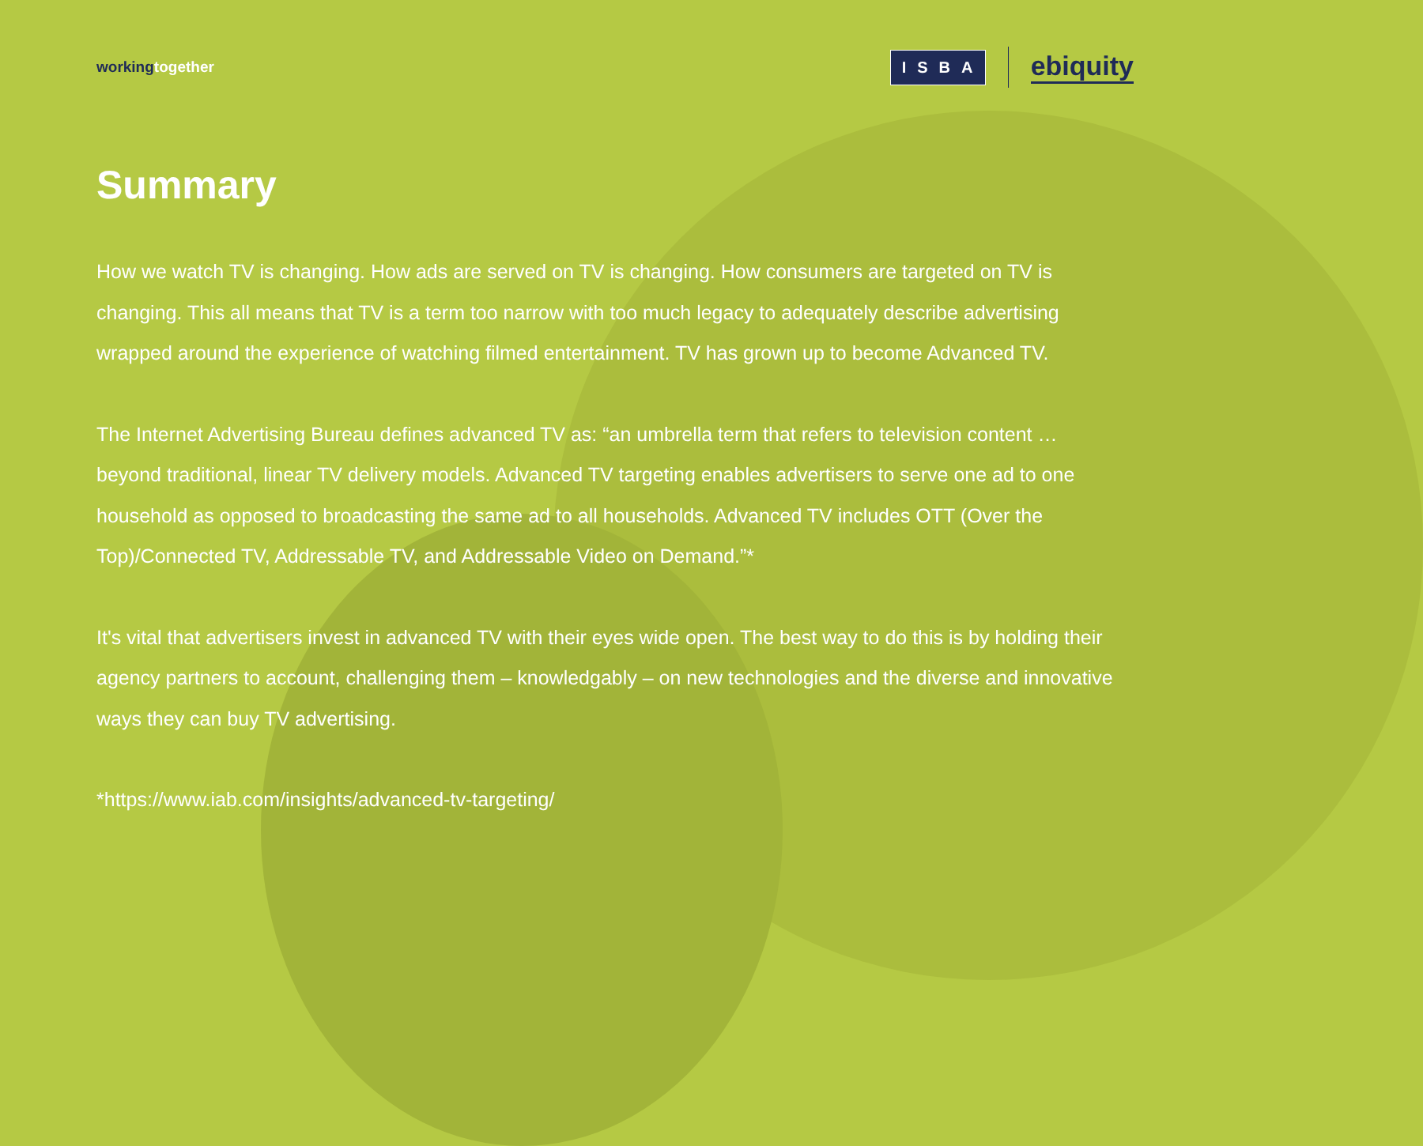workingtogether
ISBA
ebiquity
Summary
How we watch TV is changing. How ads are served on TV is changing. How consumers are targeted on TV is changing. This all means that TV is a term too narrow with too much legacy to adequately describe advertising wrapped around the experience of watching filmed entertainment. TV has grown up to become Advanced TV.
The Internet Advertising Bureau defines advanced TV as: “an umbrella term that refers to television content … beyond traditional, linear TV delivery models. Advanced TV targeting enables advertisers to serve one ad to one household as opposed to broadcasting the same ad to all households. Advanced TV includes OTT (Over the Top)/Connected TV, Addressable TV, and Addressable Video on Demand.”*
It's vital that advertisers invest in advanced TV with their eyes wide open. The best way to do this is by holding their agency partners to account, challenging them – knowledgably – on new technologies and the diverse and innovative ways they can buy TV advertising.
*https://www.iab.com/insights/advanced-tv-targeting/